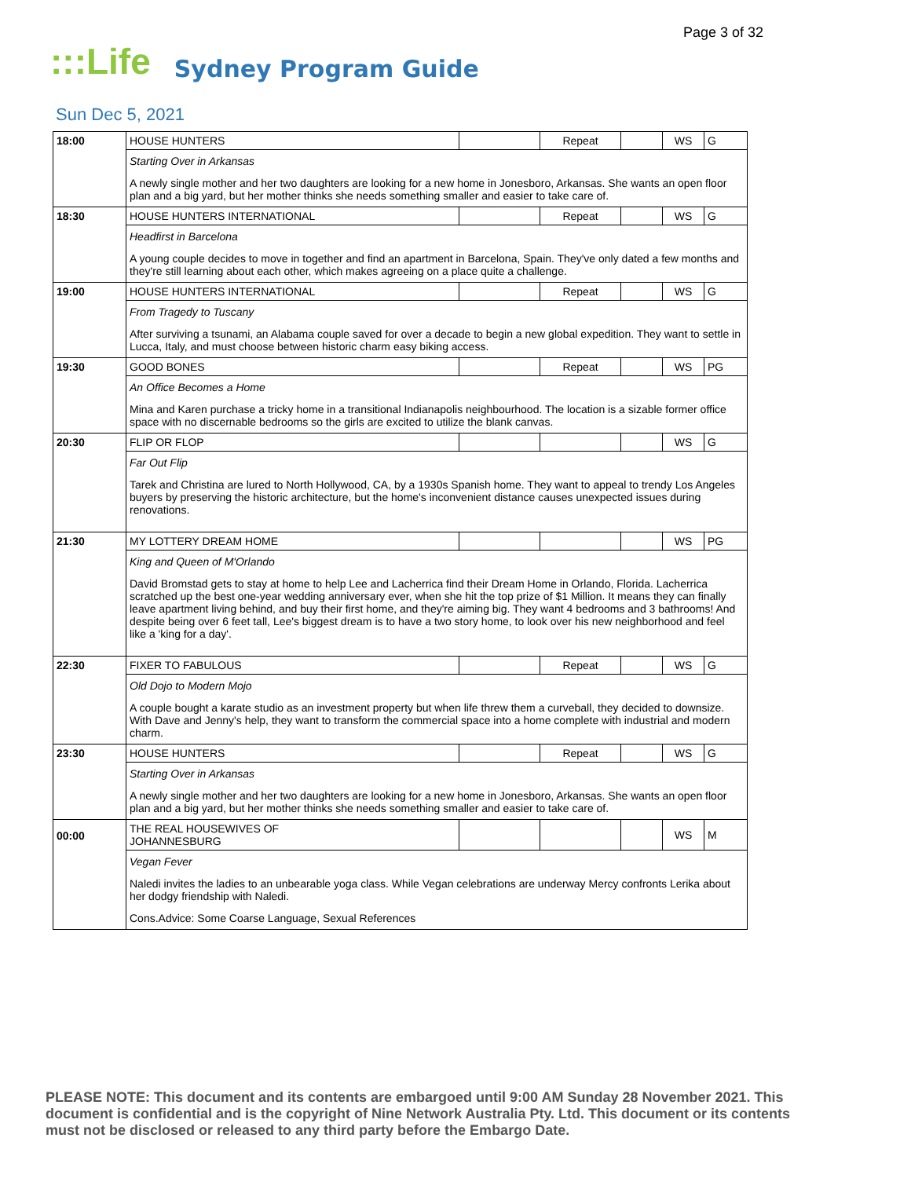Page 3 of 32
:::Life Sydney Program Guide
Sun Dec 5, 2021
| 18:00 | HOUSE HUNTERS | | Repeat | | WS | G |
| | Starting Over in Arkansas | | | | | |
| | A newly single mother and her two daughters are looking for a new home in Jonesboro, Arkansas. She wants an open floor plan and a big yard, but her mother thinks she needs something smaller and easier to take care of. | | | | | |
| 18:30 | HOUSE HUNTERS INTERNATIONAL | | Repeat | | WS | G |
| | Headfirst in Barcelona | | | | | |
| | A young couple decides to move in together and find an apartment in Barcelona, Spain. They've only dated a few months and they're still learning about each other, which makes agreeing on a place quite a challenge. | | | | | |
| 19:00 | HOUSE HUNTERS INTERNATIONAL | | Repeat | | WS | G |
| | From Tragedy to Tuscany | | | | | |
| | After surviving a tsunami, an Alabama couple saved for over a decade to begin a new global expedition. They want to settle in Lucca, Italy, and must choose between historic charm easy biking access. | | | | | |
| 19:30 | GOOD BONES | | Repeat | | WS | PG |
| | An Office Becomes a Home | | | | | |
| | Mina and Karen purchase a tricky home in a transitional Indianapolis neighbourhood. The location is a sizable former office space with no discernable bedrooms so the girls are excited to utilize the blank canvas. | | | | | |
| 20:30 | FLIP OR FLOP | | | | WS | G |
| | Far Out Flip | | | | | |
| | Tarek and Christina are lured to North Hollywood, CA, by a 1930s Spanish home. They want to appeal to trendy Los Angeles buyers by preserving the historic architecture, but the home's inconvenient distance causes unexpected issues during renovations. | | | | | |
| 21:30 | MY LOTTERY DREAM HOME | | | | WS | PG |
| | King and Queen of M'Orlando | | | | | |
| | David Bromstad gets to stay at home to help Lee and Lacherrica find their Dream Home in Orlando, Florida. Lacherrica scratched up the best one-year wedding anniversary ever, when she hit the top prize of $1 Million. It means they can finally leave apartment living behind, and buy their first home, and they're aiming big. They want 4 bedrooms and 3 bathrooms! And despite being over 6 feet tall, Lee's biggest dream is to have a two story home, to look over his new neighborhood and feel like a 'king for a day'. | | | | | |
| 22:30 | FIXER TO FABULOUS | | Repeat | | WS | G |
| | Old Dojo to Modern Mojo | | | | | |
| | A couple bought a karate studio as an investment property but when life threw them a curveball, they decided to downsize. With Dave and Jenny's help, they want to transform the commercial space into a home complete with industrial and modern charm. | | | | | |
| 23:30 | HOUSE HUNTERS | | Repeat | | WS | G |
| | Starting Over in Arkansas | | | | | |
| | A newly single mother and her two daughters are looking for a new home in Jonesboro, Arkansas. She wants an open floor plan and a big yard, but her mother thinks she needs something smaller and easier to take care of. | | | | | |
| 00:00 | THE REAL HOUSEWIVES OF JOHANNESBURG | | | | WS | M |
| | Vegan Fever | | | | | |
| | Naledi invites the ladies to an unbearable yoga class. While Vegan celebrations are underway Mercy confronts Lerika about her dodgy friendship with Naledi. | | | | | |
| | Cons.Advice: Some Coarse Language, Sexual References | | | | | |
PLEASE NOTE: This document and its contents are embargoed until 9:00 AM Sunday 28 November 2021. This document is confidential and is the copyright of Nine Network Australia Pty. Ltd. This document or its contents must not be disclosed or released to any third party before the Embargo Date.